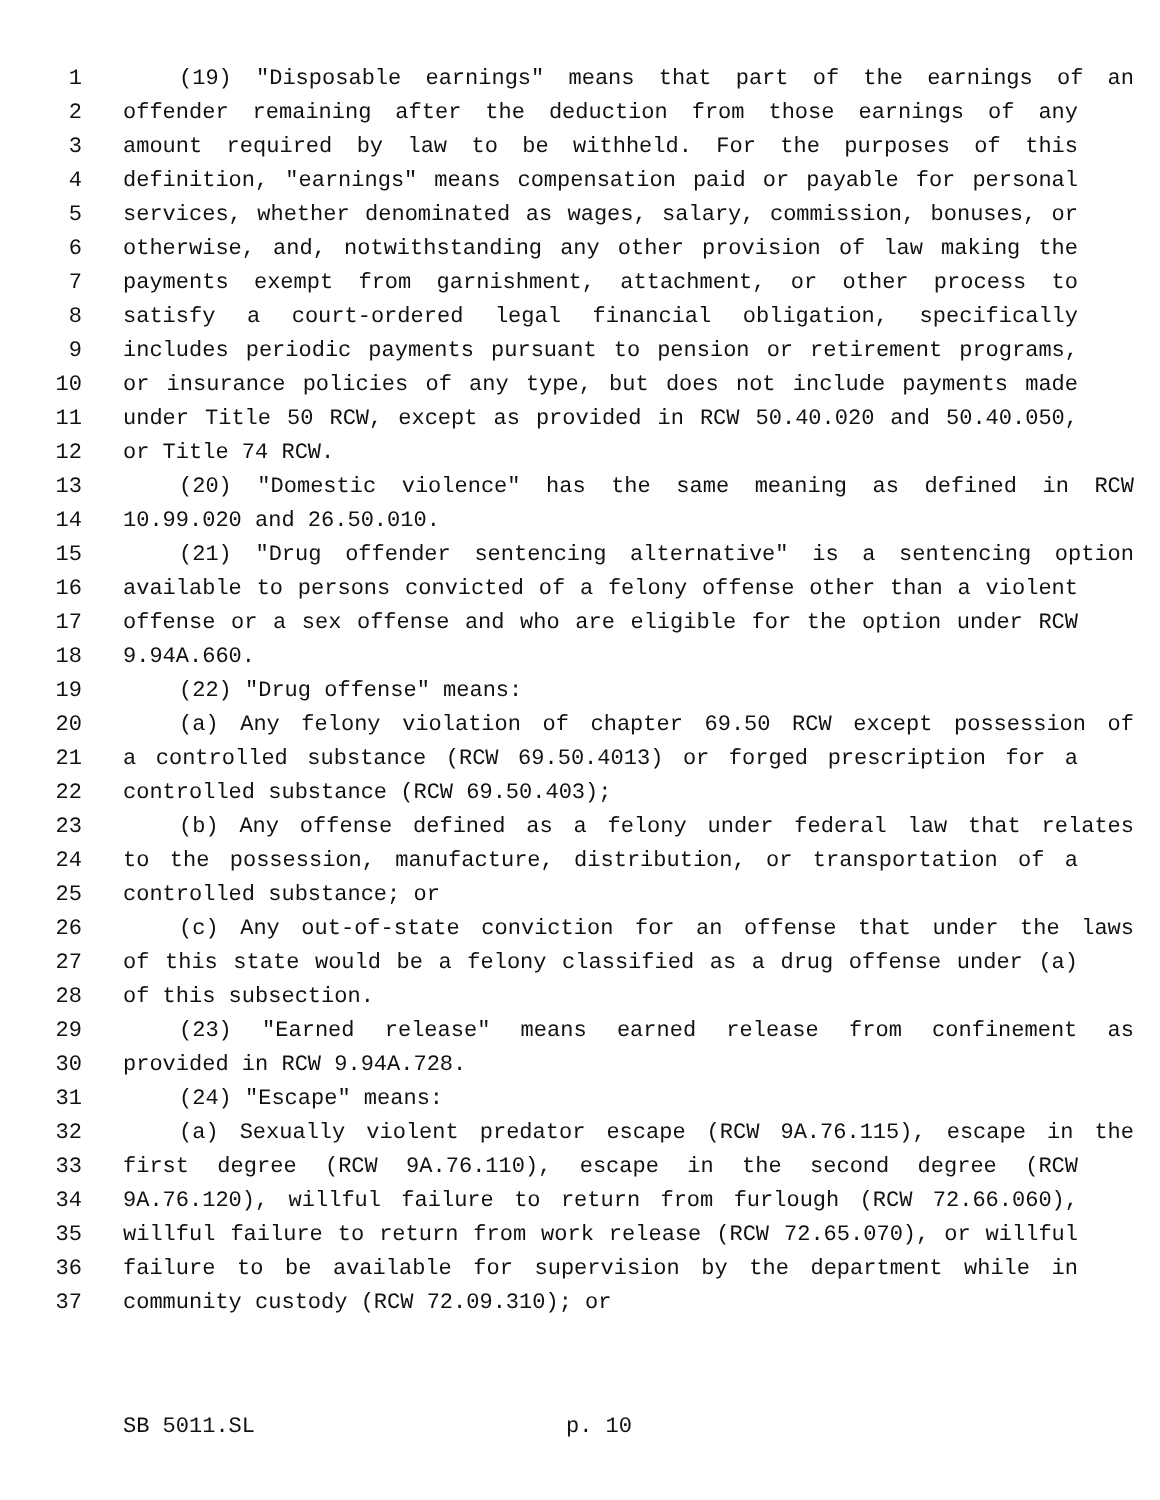1 (19) "Disposable earnings" means that part of the earnings of an
2 offender remaining after the deduction from those earnings of any
3 amount required by law to be withheld. For the purposes of this
4 definition, "earnings" means compensation paid or payable for personal
5 services, whether denominated as wages, salary, commission, bonuses, or
6 otherwise, and, notwithstanding any other provision of law making the
7 payments exempt from garnishment, attachment, or other process to
8 satisfy a court-ordered legal financial obligation, specifically
9 includes periodic payments pursuant to pension or retirement programs,
10 or insurance policies of any type, but does not include payments made
11 under Title 50 RCW, except as provided in RCW 50.40.020 and 50.40.050,
12 or Title 74 RCW.
13 (20) "Domestic violence" has the same meaning as defined in RCW
14 10.99.020 and 26.50.010.
15 (21) "Drug offender sentencing alternative" is a sentencing option
16 available to persons convicted of a felony offense other than a violent
17 offense or a sex offense and who are eligible for the option under RCW
18 9.94A.660.
19 (22) "Drug offense" means:
20 (a) Any felony violation of chapter 69.50 RCW except possession of
21 a controlled substance (RCW 69.50.4013) or forged prescription for a
22 controlled substance (RCW 69.50.403);
23 (b) Any offense defined as a felony under federal law that relates
24 to the possession, manufacture, distribution, or transportation of a
25 controlled substance; or
26 (c) Any out-of-state conviction for an offense that under the laws
27 of this state would be a felony classified as a drug offense under (a)
28 of this subsection.
29 (23) "Earned release" means earned release from confinement as
30 provided in RCW 9.94A.728.
31 (24) "Escape" means:
32 (a) Sexually violent predator escape (RCW 9A.76.115), escape in the
33 first degree (RCW 9A.76.110), escape in the second degree (RCW
34 9A.76.120), willful failure to return from furlough (RCW 72.66.060),
35 willful failure to return from work release (RCW 72.65.070), or willful
36 failure to be available for supervision by the department while in
37 community custody (RCW 72.09.310); or
SB 5011.SL p. 10